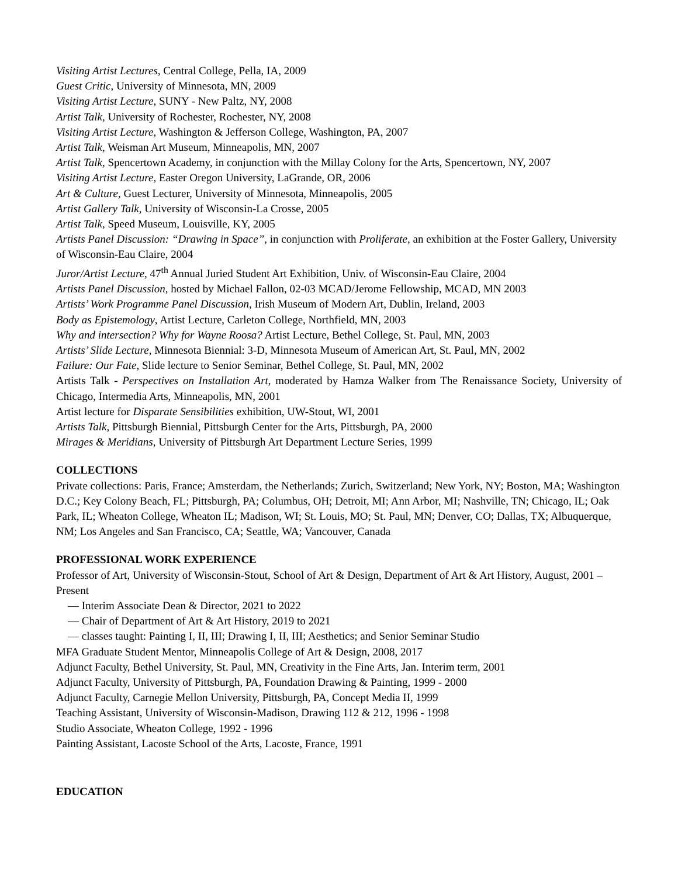Visiting Artist Lectures, Central College, Pella, IA, 2009
Guest Critic, University of Minnesota, MN, 2009
Visiting Artist Lecture, SUNY - New Paltz, NY, 2008
Artist Talk, University of Rochester, Rochester, NY, 2008
Visiting Artist Lecture, Washington & Jefferson College, Washington, PA, 2007
Artist Talk, Weisman Art Museum, Minneapolis, MN, 2007
Artist Talk, Spencertown Academy, in conjunction with the Millay Colony for the Arts, Spencertown, NY, 2007
Visiting Artist Lecture, Easter Oregon University, LaGrande, OR, 2006
Art & Culture, Guest Lecturer, University of Minnesota, Minneapolis, 2005
Artist Gallery Talk, University of Wisconsin-La Crosse, 2005
Artist Talk, Speed Museum, Louisville, KY, 2005
Artists Panel Discussion: “Drawing in Space”, in conjunction with Proliferate, an exhibition at the Foster Gallery, University of Wisconsin-Eau Claire, 2004
Juror/Artist Lecture, 47<sup>th</sup> Annual Juried Student Art Exhibition, Univ. of Wisconsin-Eau Claire, 2004
Artists Panel Discussion, hosted by Michael Fallon, 02-03 MCAD/Jerome Fellowship, MCAD, MN 2003
Artists’ Work Programme Panel Discussion, Irish Museum of Modern Art, Dublin, Ireland, 2003
Body as Epistemology, Artist Lecture, Carleton College, Northfield, MN, 2003
Why and intersection? Why for Wayne Roosa? Artist Lecture, Bethel College, St. Paul, MN, 2003
Artists’ Slide Lecture, Minnesota Biennial: 3-D, Minnesota Museum of American Art, St. Paul, MN, 2002
Failure: Our Fate, Slide lecture to Senior Seminar, Bethel College, St. Paul, MN, 2002
Artists Talk - Perspectives on Installation Art, moderated by Hamza Walker from The Renaissance Society, University of Chicago, Intermedia Arts, Minneapolis, MN, 2001
Artist lecture for Disparate Sensibilities exhibition, UW-Stout, WI, 2001
Artists Talk, Pittsburgh Biennial, Pittsburgh Center for the Arts, Pittsburgh, PA, 2000
Mirages & Meridians, University of Pittsburgh Art Department Lecture Series, 1999
COLLECTIONS
Private collections: Paris, France; Amsterdam, the Netherlands; Zurich, Switzerland; New York, NY; Boston, MA; Washington D.C.; Key Colony Beach, FL; Pittsburgh, PA; Columbus, OH; Detroit, MI; Ann Arbor, MI; Nashville, TN; Chicago, IL; Oak Park, IL; Wheaton College, Wheaton IL; Madison, WI; St. Louis, MO; St. Paul, MN; Denver, CO; Dallas, TX; Albuquerque, NM; Los Angeles and San Francisco, CA; Seattle, WA; Vancouver, Canada
PROFESSIONAL WORK EXPERIENCE
Professor of Art, University of Wisconsin-Stout, School of Art & Design, Department of Art & Art History, August, 2001 – Present
— Interim Associate Dean & Director, 2021 to 2022
— Chair of Department of Art & Art History, 2019 to 2021
— classes taught: Painting I, II, III; Drawing I, II, III; Aesthetics; and Senior Seminar Studio
MFA Graduate Student Mentor, Minneapolis College of Art & Design, 2008, 2017
Adjunct Faculty, Bethel University, St. Paul, MN, Creativity in the Fine Arts, Jan. Interim term, 2001
Adjunct Faculty, University of Pittsburgh, PA, Foundation Drawing & Painting, 1999 - 2000
Adjunct Faculty, Carnegie Mellon University, Pittsburgh, PA, Concept Media II, 1999
Teaching Assistant, University of Wisconsin-Madison, Drawing 112 & 212, 1996 - 1998
Studio Associate, Wheaton College, 1992 - 1996
Painting Assistant, Lacoste School of the Arts, Lacoste, France, 1991
EDUCATION